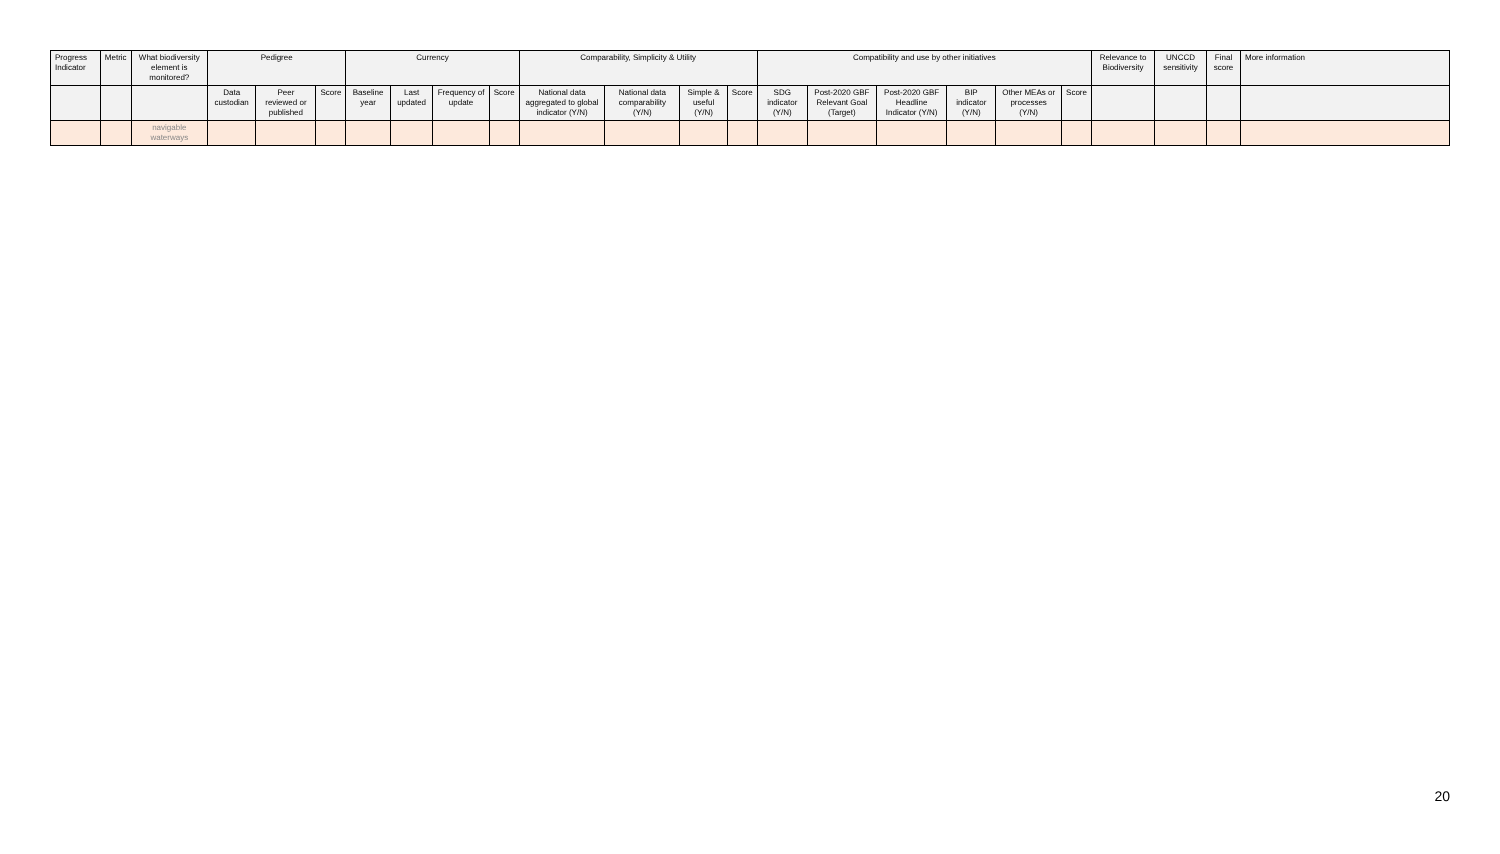| Progress Indicator | Metric | What biodiversity element is monitored? | Pedigree | | | Currency | | | | Comparability, Simplicity & Utility | | | | Compatibility and use by other initiatives | | | | | | Relevance to Biodiversity | UNCCD sensitivity | Final score | More information |
| --- | --- | --- | --- | --- | --- | --- | --- | --- | --- | --- | --- | --- | --- | --- | --- | --- | --- | --- | --- | --- | --- | --- | --- |
| | | | Data custodian | Peer reviewed or published | Score | Baseline year | Last updated | Frequency of update | Score | National data aggregated to global indicator (Y/N) | National data comparability (Y/N) | Simple & useful (Y/N) | Score | SDG indicator (Y/N) | Post-2020 GBF Relevant Goal (Target) | Post-2020 GBF Headline Indicator (Y/N) | BIP indicator (Y/N) | Other MEAs or processes (Y/N) | Score | | | | |
| | | navigable waterways | | | | | | | | | | | | | | | | | | | | | |
20